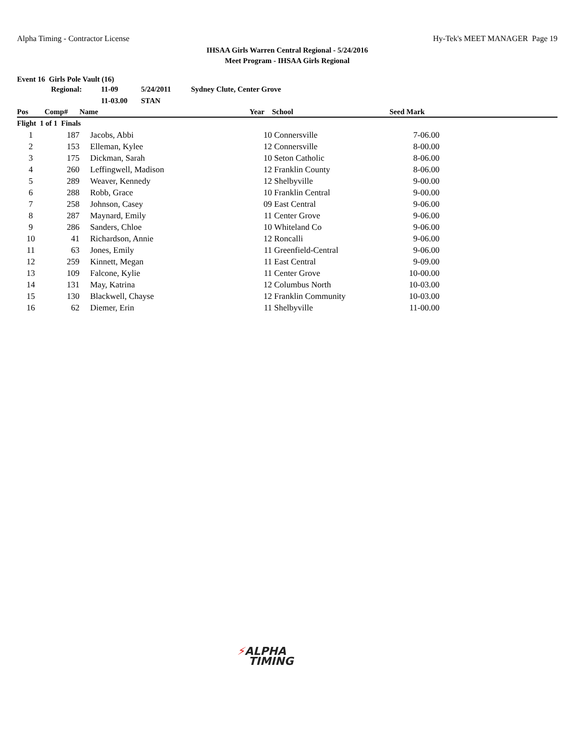Alpha Timing - Contractor License Hy-Tek's MEET MANAGER Page 19
IHSAA Girls Warren Central Regional - 5/24/2016
Meet Program - IHSAA Girls Regional
Event 16 Girls Pole Vault (16)
| | Regional: | 11-09 | 5/24/2011 | Sydney Clute, Center Grove |
| | | 11-03.00 | STAN | |
| Pos | Comp# | Name | Year | School | Seed Mark | |
| --- | --- | --- | --- | --- | --- | --- |
| Flight 1 of 1 Finals | | | | | | |
| 1 | 187 | Jacobs, Abbi | 10 | Connersville | 7-06.00 | |
| 2 | 153 | Elleman, Kylee | 12 | Connersville | 8-00.00 | |
| 3 | 175 | Dickman, Sarah | 10 | Seton Catholic | 8-06.00 | |
| 4 | 260 | Leffingwell, Madison | 12 | Franklin County | 8-06.00 | |
| 5 | 289 | Weaver, Kennedy | 12 | Shelbyville | 9-00.00 | |
| 6 | 288 | Robb, Grace | 10 | Franklin Central | 9-00.00 | |
| 7 | 258 | Johnson, Casey | 09 | East Central | 9-06.00 | |
| 8 | 287 | Maynard, Emily | 11 | Center Grove | 9-06.00 | |
| 9 | 286 | Sanders, Chloe | 10 | Whiteland Co | 9-06.00 | |
| 10 | 41 | Richardson, Annie | 12 | Roncalli | 9-06.00 | |
| 11 | 63 | Jones, Emily | 11 | Greenfield-Central | 9-06.00 | |
| 12 | 259 | Kinnett, Megan | 11 | East Central | 9-09.00 | |
| 13 | 109 | Falcone, Kylie | 11 | Center Grove | 10-00.00 | |
| 14 | 131 | May, Katrina | 12 | Columbus North | 10-03.00 | |
| 15 | 130 | Blackwell, Chayse | 12 | Franklin Community | 10-03.00 | |
| 16 | 62 | Diemer, Erin | 11 | Shelbyville | 11-00.00 | |
⚡ALPHA
TIMING